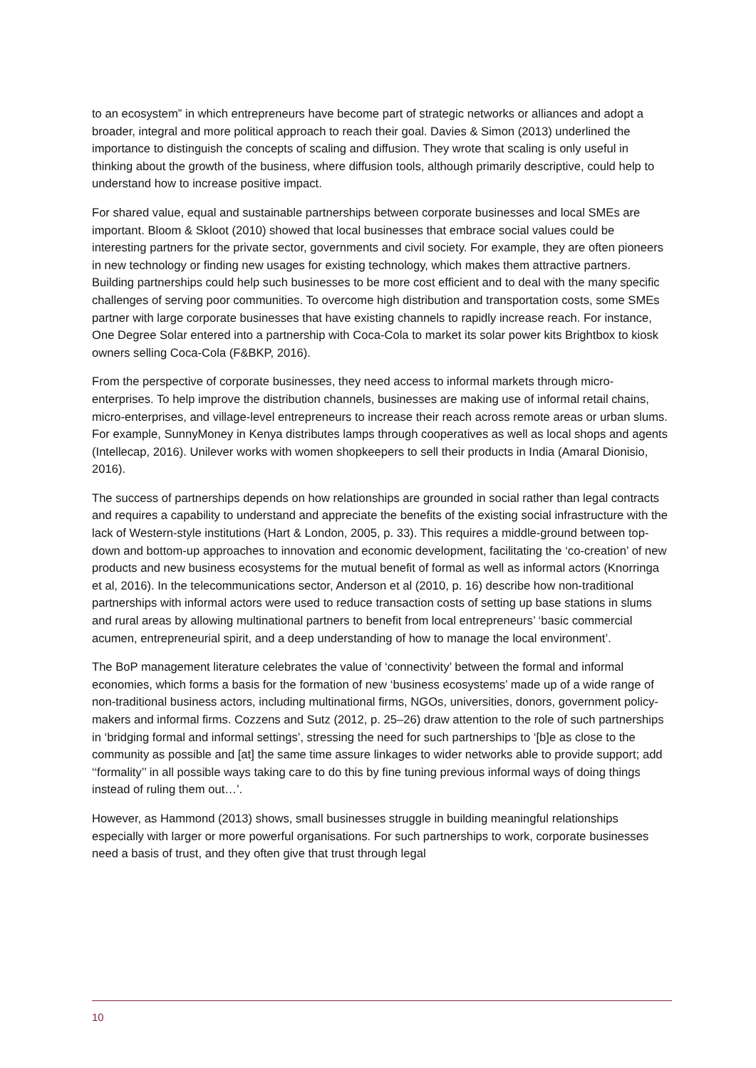to an ecosystem” in which entrepreneurs have become part of strategic networks or alliances and adopt a broader, integral and more political approach to reach their goal. Davies & Simon (2013) underlined the importance to distinguish the concepts of scaling and diffusion. They wrote that scaling is only useful in thinking about the growth of the business, where diffusion tools, although primarily descriptive, could help to understand how to increase positive impact.
For shared value, equal and sustainable partnerships between corporate businesses and local SMEs are important. Bloom & Skloot (2010) showed that local businesses that embrace social values could be interesting partners for the private sector, governments and civil society. For example, they are often pioneers in new technology or finding new usages for existing technology, which makes them attractive partners. Building partnerships could help such businesses to be more cost efficient and to deal with the many specific challenges of serving poor communities. To overcome high distribution and transportation costs, some SMEs partner with large corporate businesses that have existing channels to rapidly increase reach. For instance, One Degree Solar entered into a partnership with Coca-Cola to market its solar power kits Brightbox to kiosk owners selling Coca-Cola (F&BKP, 2016).
From the perspective of corporate businesses, they need access to informal markets through micro-enterprises. To help improve the distribution channels, businesses are making use of informal retail chains, micro-enterprises, and village-level entrepreneurs to increase their reach across remote areas or urban slums. For example, SunnyMoney in Kenya distributes lamps through cooperatives as well as local shops and agents (Intellecap, 2016). Unilever works with women shopkeepers to sell their products in India (Amaral Dionisio, 2016).
The success of partnerships depends on how relationships are grounded in social rather than legal contracts and requires a capability to understand and appreciate the benefits of the existing social infrastructure with the lack of Western-style institutions (Hart & London, 2005, p. 33). This requires a middle-ground between top-down and bottom-up approaches to innovation and economic development, facilitating the ‘co-creation’ of new products and new business ecosystems for the mutual benefit of formal as well as informal actors (Knorringa et al, 2016). In the telecommunications sector, Anderson et al (2010, p. 16) describe how non-traditional partnerships with informal actors were used to reduce transaction costs of setting up base stations in slums and rural areas by allowing multinational partners to benefit from local entrepreneurs’ ‘basic commercial acumen, entrepreneurial spirit, and a deep understanding of how to manage the local environment’.
The BoP management literature celebrates the value of ‘connectivity’ between the formal and informal economies, which forms a basis for the formation of new ‘business ecosystems’ made up of a wide range of non-traditional business actors, including multinational firms, NGOs, universities, donors, government policy-makers and informal firms. Cozzens and Sutz (2012, p. 25–26) draw attention to the role of such partnerships in ‘bridging formal and informal settings’, stressing the need for such partnerships to ‘[b]e as close to the community as possible and [at] the same time assure linkages to wider networks able to provide support; add ‘‘formality’’ in all possible ways taking care to do this by fine tuning previous informal ways of doing things instead of ruling them out…’.
However, as Hammond (2013) shows, small businesses struggle in building meaningful relationships especially with larger or more powerful organisations. For such partnerships to work, corporate businesses need a basis of trust, and they often give that trust through legal
10